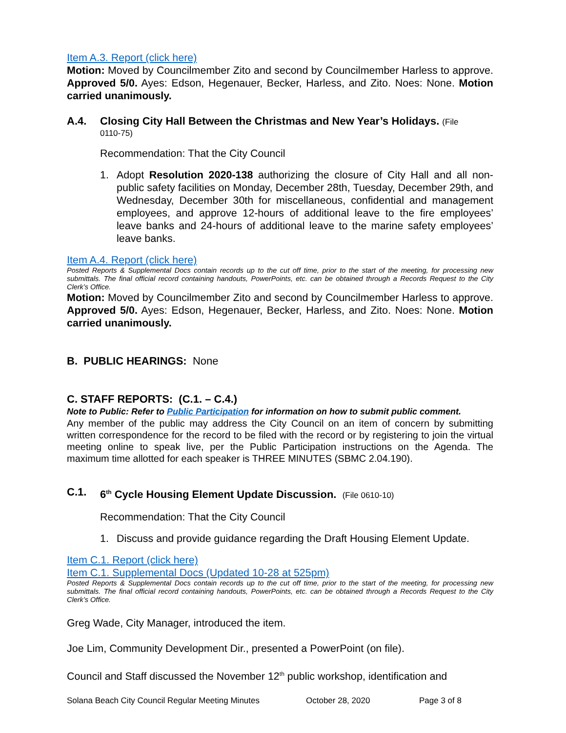Item A.3. Report (click here)
Motion: Moved by Councilmember Zito and second by Councilmember Harless to approve. Approved 5/0. Ayes: Edson, Hegenauer, Becker, Harless, and Zito. Noes: None. Motion carried unanimously.
A.4. Closing City Hall Between the Christmas and New Year’s Holidays. (File
0110-75)
Recommendation: That the City Council
1. Adopt Resolution 2020-138 authorizing the closure of City Hall and all non-public safety facilities on Monday, December 28th, Tuesday, December 29th, and Wednesday, December 30th for miscellaneous, confidential and management employees, and approve 12-hours of additional leave to the fire employees’ leave banks and 24-hours of additional leave to the marine safety employees’ leave banks.
Item A.4. Report (click here)
Posted Reports & Supplemental Docs contain records up to the cut off time, prior to the start of the meeting, for processing new submittals. The final official record containing handouts, PowerPoints, etc. can be obtained through a Records Request to the City Clerk’s Office.
Motion: Moved by Councilmember Zito and second by Councilmember Harless to approve. Approved 5/0. Ayes: Edson, Hegenauer, Becker, Harless, and Zito. Noes: None. Motion carried unanimously.
B. PUBLIC HEARINGS: None
C. STAFF REPORTS: (C.1. – C.4.)
Note to Public: Refer to Public Participation for information on how to submit public comment.
Any member of the public may address the City Council on an item of concern by submitting written correspondence for the record to be filed with the record or by registering to join the virtual meeting online to speak live, per the Public Participation instructions on the Agenda. The maximum time allotted for each speaker is THREE MINUTES (SBMC 2.04.190).
C.1. 6<sup>th</sup> Cycle Housing Element Update Discussion. (File 0610-10)
Recommendation: That the City Council
1. Discuss and provide guidance regarding the Draft Housing Element Update.
Item C.1. Report (click here)
Item C.1. Supplemental Docs (Updated 10-28 at 525pm)
Posted Reports & Supplemental Docs contain records up to the cut off time, prior to the start of the meeting, for processing new submittals. The final official record containing handouts, PowerPoints, etc. can be obtained through a Records Request to the City Clerk’s Office.
Greg Wade, City Manager, introduced the item.
Joe Lim, Community Development Dir., presented a PowerPoint (on file).
Council and Staff discussed the November 12<sup>th</sup> public workshop, identification and
Solana Beach City Council Regular Meeting Minutes October 28, 2020 Page 3 of 8